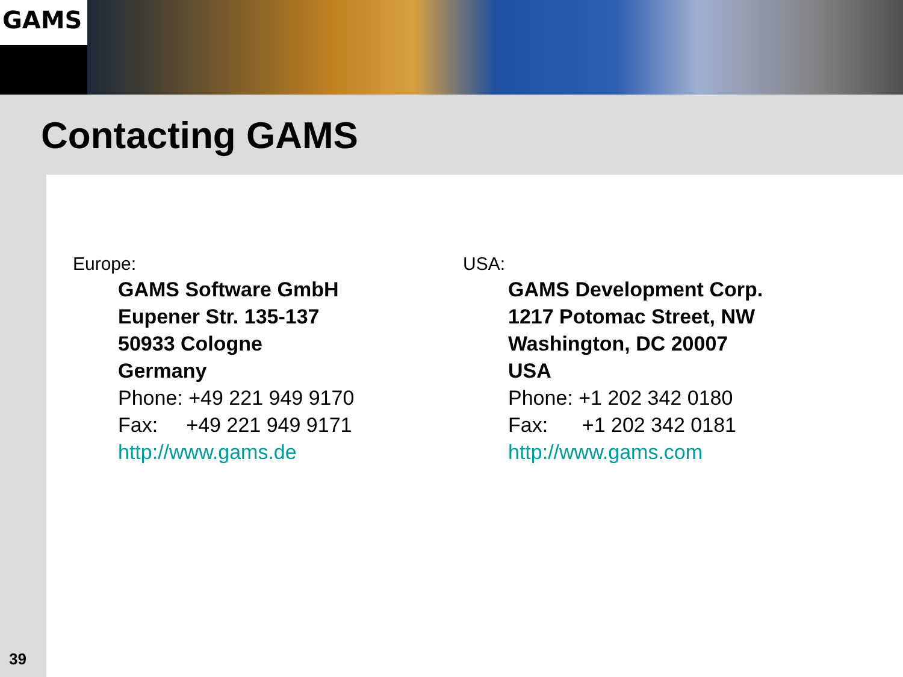GAMS
Contacting GAMS
Europe:
GAMS Software GmbH
Eupener Str. 135-137
50933 Cologne
Germany
Phone: +49 221 949 9170
Fax: +49 221 949 9171
http://www.gams.de
USA:
GAMS Development Corp.
1217 Potomac Street, NW
Washington, DC 20007
USA
Phone: +1 202 342 0180
Fax: +1 202 342 0181
http://www.gams.com
39